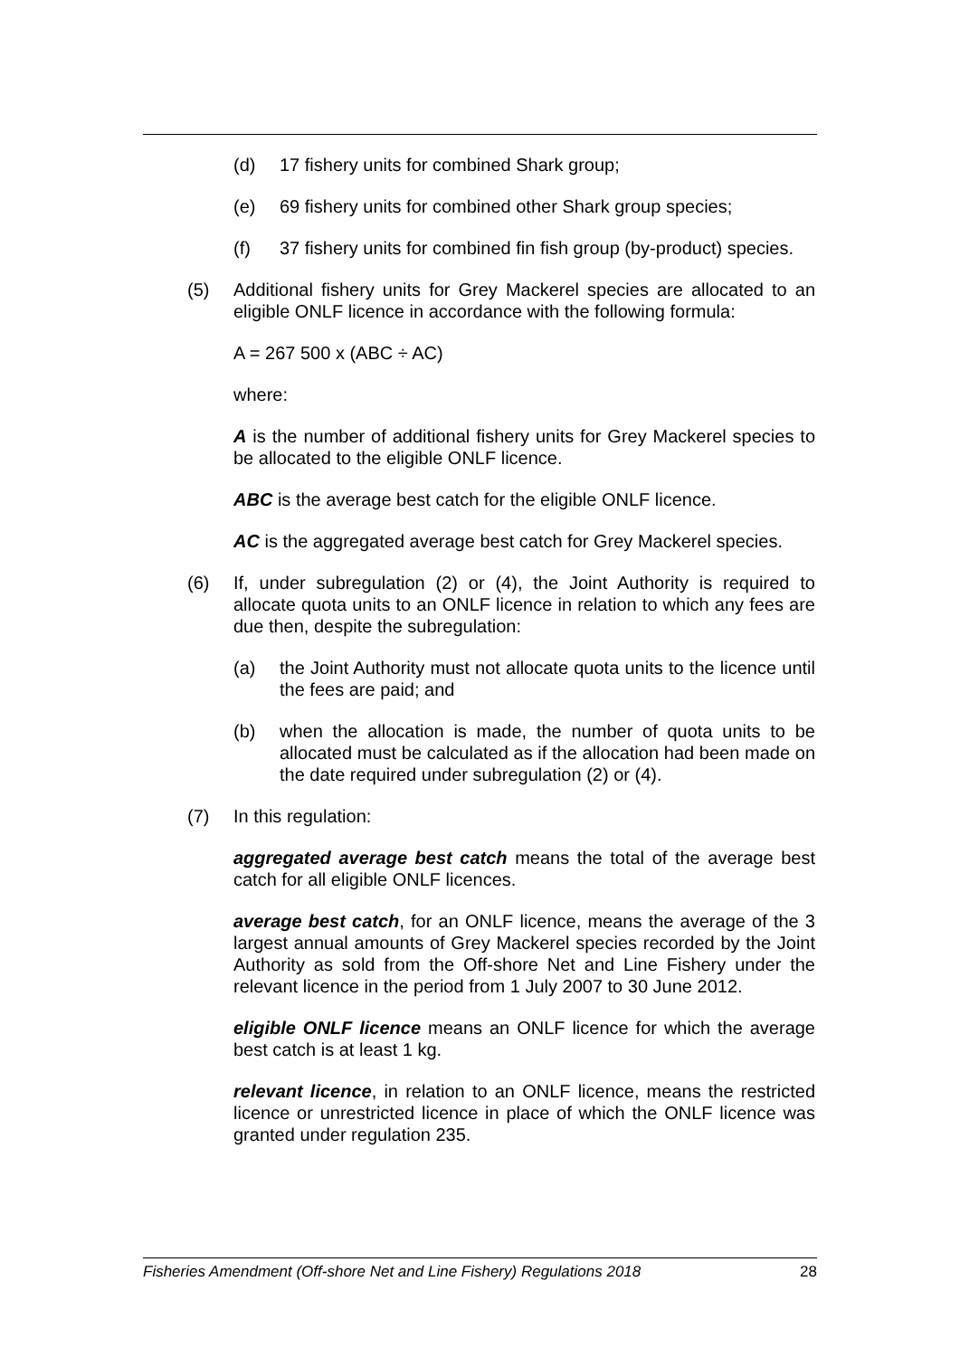(d) 17 fishery units for combined Shark group;
(e) 69 fishery units for combined other Shark group species;
(f) 37 fishery units for combined fin fish group (by-product) species.
(5) Additional fishery units for Grey Mackerel species are allocated to an eligible ONLF licence in accordance with the following formula:
A = 267 500 x (ABC ÷ AC)
where:
A is the number of additional fishery units for Grey Mackerel species to be allocated to the eligible ONLF licence.
ABC is the average best catch for the eligible ONLF licence.
AC is the aggregated average best catch for Grey Mackerel species.
(6) If, under subregulation (2) or (4), the Joint Authority is required to allocate quota units to an ONLF licence in relation to which any fees are due then, despite the subregulation:
(a) the Joint Authority must not allocate quota units to the licence until the fees are paid; and
(b) when the allocation is made, the number of quota units to be allocated must be calculated as if the allocation had been made on the date required under subregulation (2) or (4).
(7) In this regulation:
aggregated average best catch means the total of the average best catch for all eligible ONLF licences.
average best catch, for an ONLF licence, means the average of the 3 largest annual amounts of Grey Mackerel species recorded by the Joint Authority as sold from the Off-shore Net and Line Fishery under the relevant licence in the period from 1 July 2007 to 30 June 2012.
eligible ONLF licence means an ONLF licence for which the average best catch is at least 1 kg.
relevant licence, in relation to an ONLF licence, means the restricted licence or unrestricted licence in place of which the ONLF licence was granted under regulation 235.
Fisheries Amendment (Off-shore Net and Line Fishery) Regulations 2018 28